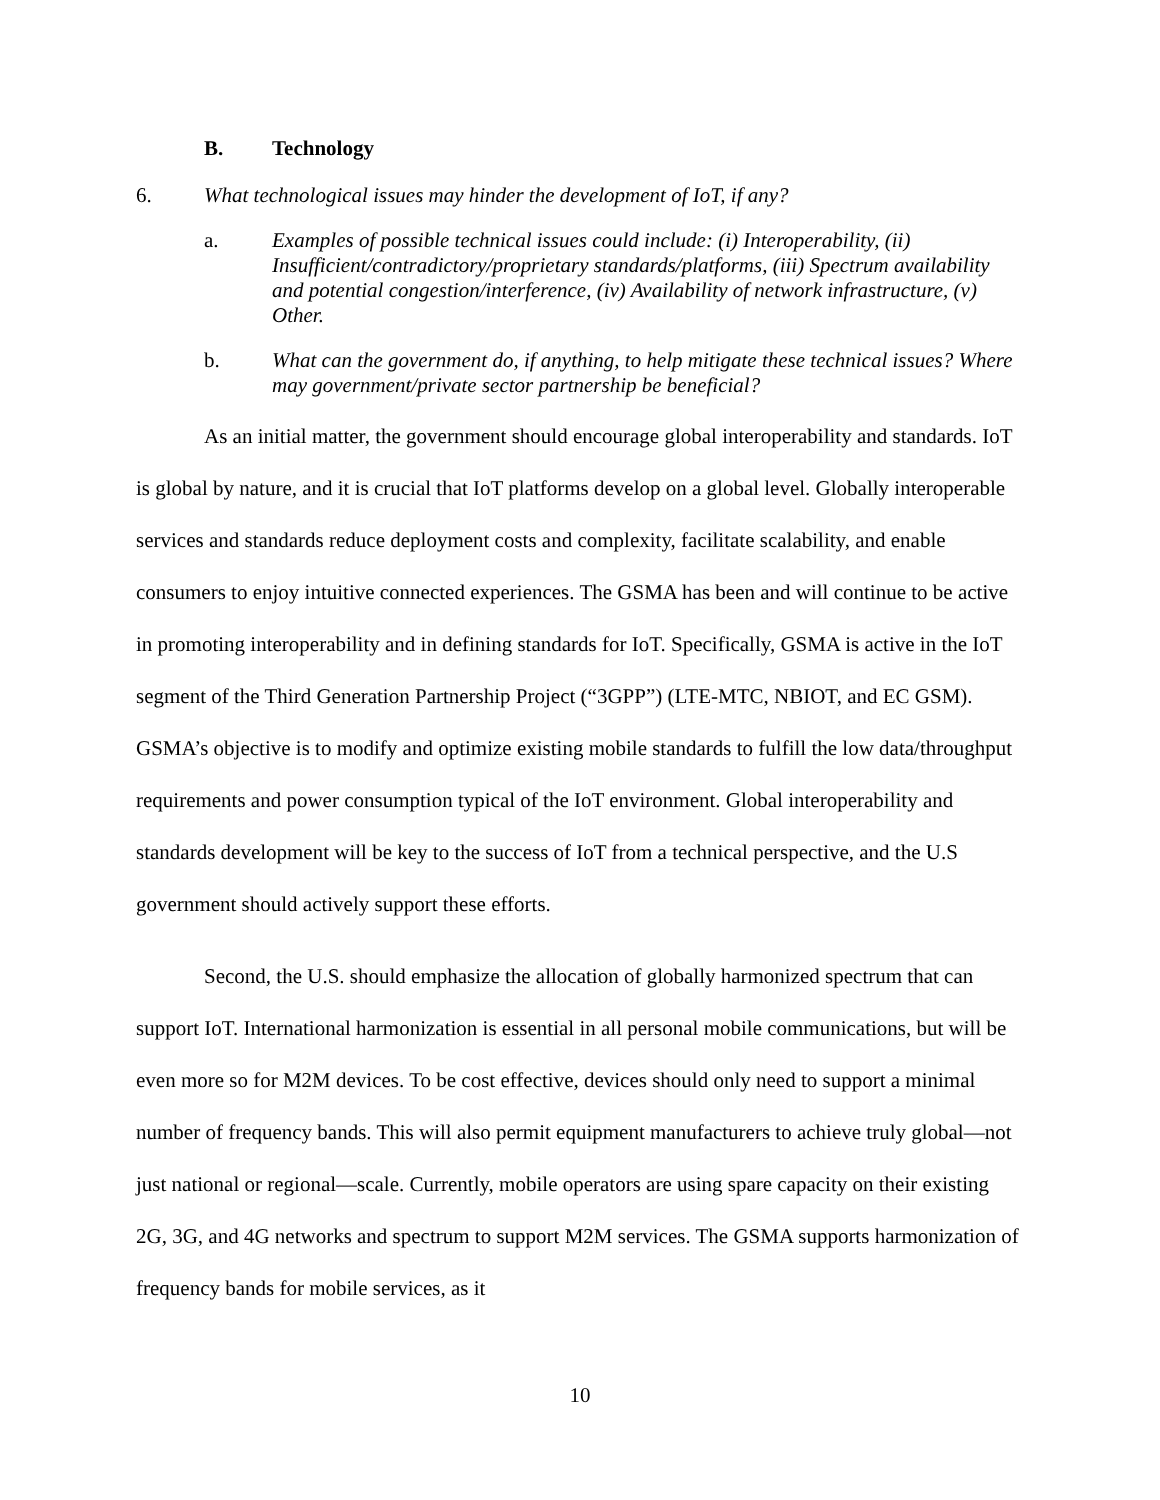B. Technology
6. What technological issues may hinder the development of IoT, if any?
a. Examples of possible technical issues could include: (i) Interoperability, (ii) Insufficient/contradictory/proprietary standards/platforms, (iii) Spectrum availability and potential congestion/interference, (iv) Availability of network infrastructure, (v) Other.
b. What can the government do, if anything, to help mitigate these technical issues? Where may government/private sector partnership be beneficial?
As an initial matter, the government should encourage global interoperability and standards. IoT is global by nature, and it is crucial that IoT platforms develop on a global level. Globally interoperable services and standards reduce deployment costs and complexity, facilitate scalability, and enable consumers to enjoy intuitive connected experiences. The GSMA has been and will continue to be active in promoting interoperability and in defining standards for IoT. Specifically, GSMA is active in the IoT segment of the Third Generation Partnership Project (“3GPP”) (LTE-MTC, NBIOT, and EC GSM). GSMA’s objective is to modify and optimize existing mobile standards to fulfill the low data/throughput requirements and power consumption typical of the IoT environment. Global interoperability and standards development will be key to the success of IoT from a technical perspective, and the U.S government should actively support these efforts.
Second, the U.S. should emphasize the allocation of globally harmonized spectrum that can support IoT. International harmonization is essential in all personal mobile communications, but will be even more so for M2M devices. To be cost effective, devices should only need to support a minimal number of frequency bands. This will also permit equipment manufacturers to achieve truly global—not just national or regional—scale. Currently, mobile operators are using spare capacity on their existing 2G, 3G, and 4G networks and spectrum to support M2M services. The GSMA supports harmonization of frequency bands for mobile services, as it
10